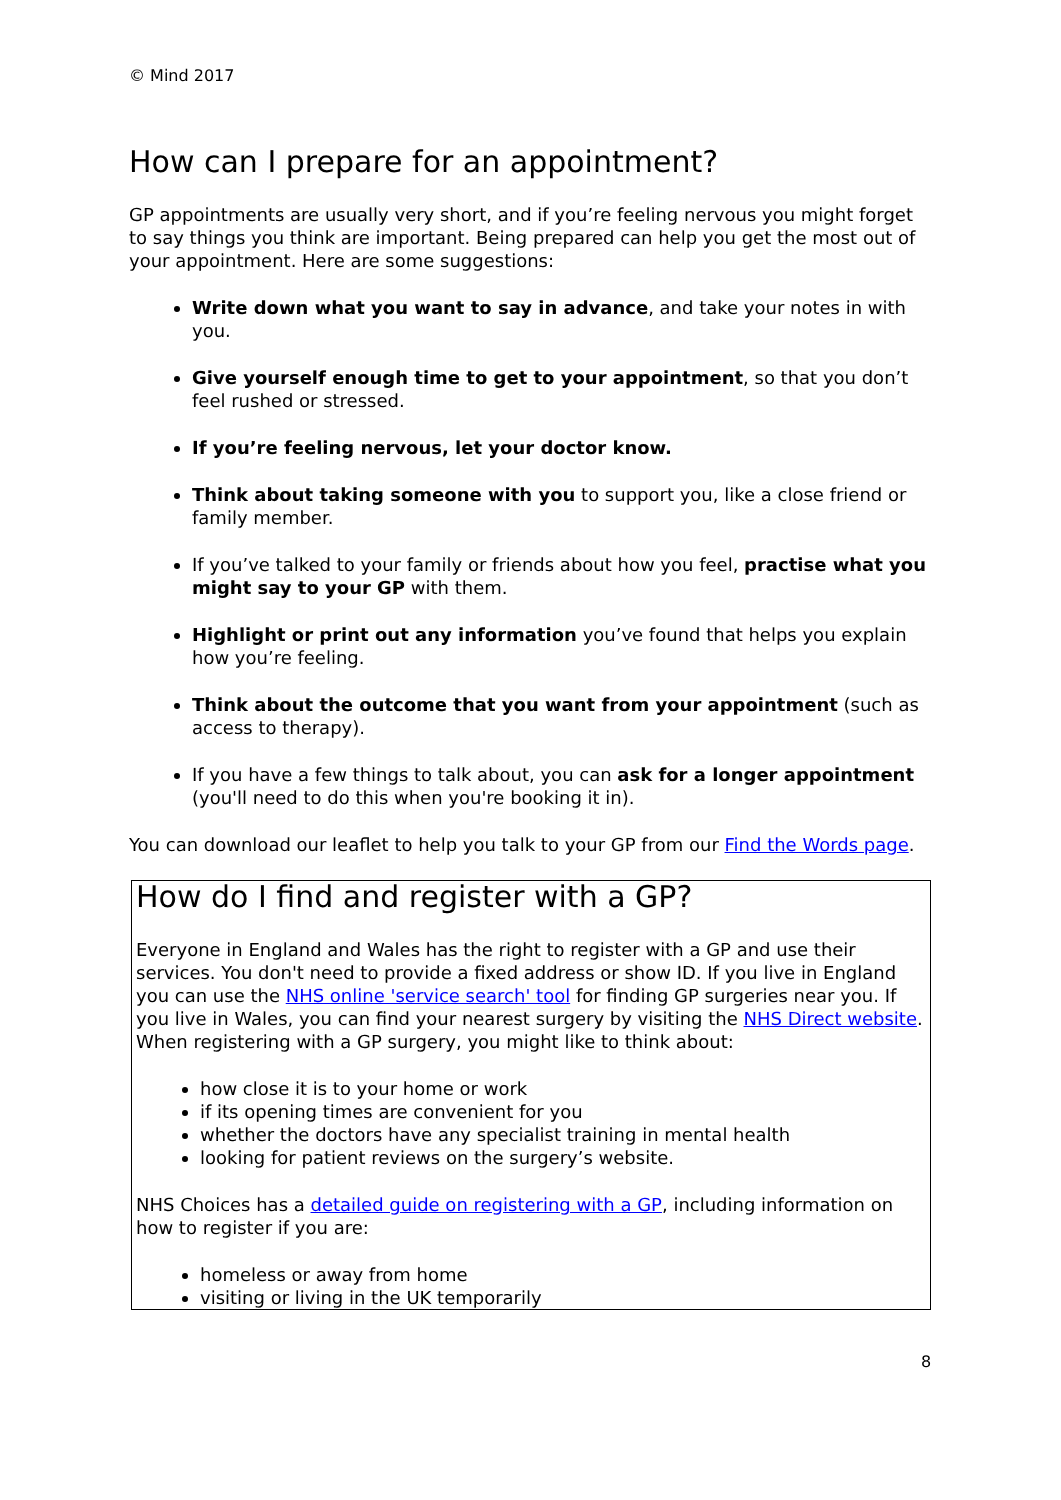© Mind 2017
How can I prepare for an appointment?
GP appointments are usually very short, and if you’re feeling nervous you might forget to say things you think are important. Being prepared can help you get the most out of your appointment. Here are some suggestions:
Write down what you want to say in advance, and take your notes in with you.
Give yourself enough time to get to your appointment, so that you don’t feel rushed or stressed.
If you’re feeling nervous, let your doctor know.
Think about taking someone with you to support you, like a close friend or family member.
If you’ve talked to your family or friends about how you feel, practise what you might say to your GP with them.
Highlight or print out any information you’ve found that helps you explain how you’re feeling.
Think about the outcome that you want from your appointment (such as access to therapy).
If you have a few things to talk about, you can ask for a longer appointment (you'll need to do this when you're booking it in).
You can download our leaflet to help you talk to your GP from our Find the Words page.
How do I find and register with a GP?
Everyone in England and Wales has the right to register with a GP and use their services. You don't need to provide a fixed address or show ID. If you live in England you can use the NHS online 'service search' tool for finding GP surgeries near you. If you live in Wales, you can find your nearest surgery by visiting the NHS Direct website. When registering with a GP surgery, you might like to think about:
how close it is to your home or work
if its opening times are convenient for you
whether the doctors have any specialist training in mental health
looking for patient reviews on the surgery’s website.
NHS Choices has a detailed guide on registering with a GP, including information on how to register if you are:
homeless or away from home
visiting or living in the UK temporarily
8